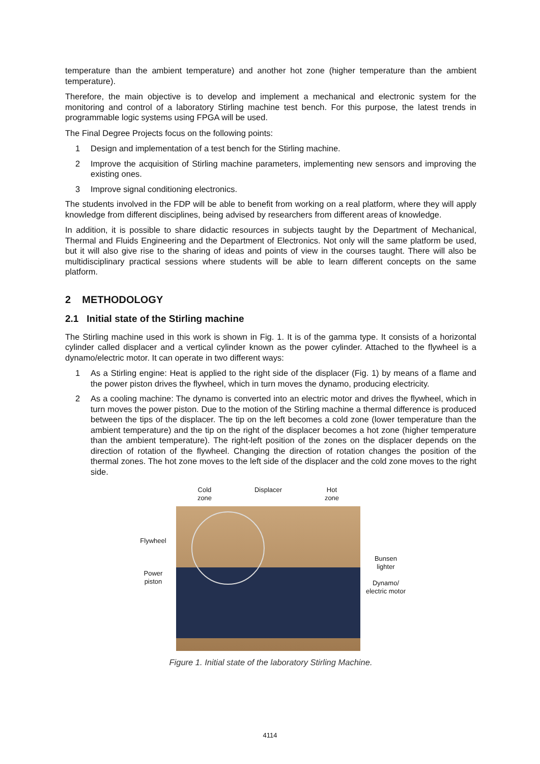temperature than the ambient temperature) and another hot zone (higher temperature than the ambient temperature).
Therefore, the main objective is to develop and implement a mechanical and electronic system for the monitoring and control of a laboratory Stirling machine test bench. For this purpose, the latest trends in programmable logic systems using FPGA will be used.
The Final Degree Projects focus on the following points:
1 Design and implementation of a test bench for the Stirling machine.
2 Improve the acquisition of Stirling machine parameters, implementing new sensors and improving the existing ones.
3 Improve signal conditioning electronics.
The students involved in the FDP will be able to benefit from working on a real platform, where they will apply knowledge from different disciplines, being advised by researchers from different areas of knowledge.
In addition, it is possible to share didactic resources in subjects taught by the Department of Mechanical, Thermal and Fluids Engineering and the Department of Electronics. Not only will the same platform be used, but it will also give rise to the sharing of ideas and points of view in the courses taught. There will also be multidisciplinary practical sessions where students will be able to learn different concepts on the same platform.
2 METHODOLOGY
2.1 Initial state of the Stirling machine
The Stirling machine used in this work is shown in Fig. 1. It is of the gamma type. It consists of a horizontal cylinder called displacer and a vertical cylinder known as the power cylinder. Attached to the flywheel is a dynamo/electric motor. It can operate in two different ways:
1 As a Stirling engine: Heat is applied to the right side of the displacer (Fig. 1) by means of a flame and the power piston drives the flywheel, which in turn moves the dynamo, producing electricity.
2 As a cooling machine: The dynamo is converted into an electric motor and drives the flywheel, which in turn moves the power piston. Due to the motion of the Stirling machine a thermal difference is produced between the tips of the displacer. The tip on the left becomes a cold zone (lower temperature than the ambient temperature) and the tip on the right of the displacer becomes a hot zone (higher temperature than the ambient temperature). The right-left position of the zones on the displacer depends on the direction of rotation of the flywheel. Changing the direction of rotation changes the position of the thermal zones. The hot zone moves to the left side of the displacer and the cold zone moves to the right side.
Flywheel
Power
piston
Cold
zone Displacer Hot
zone
Bunsen
lighter
Dynamo/
electric motor
Figure 1. Initial state of the laboratory Stirling Machine.
4114